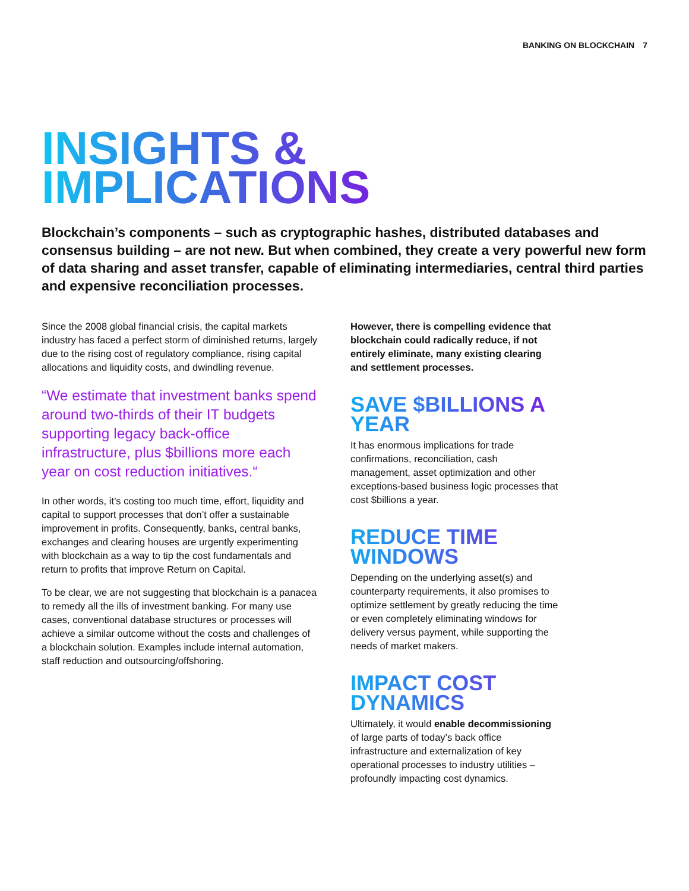BANKING ON BLOCKCHAIN 7
INSIGHTS & IMPLICATIONS
Blockchain’s components – such as cryptographic hashes, distributed databases and consensus building – are not new. But when combined, they create a very powerful new form of data sharing and asset transfer, capable of eliminating intermediaries, central third parties and expensive reconciliation processes.
Since the 2008 global financial crisis, the capital markets industry has faced a perfect storm of diminished returns, largely due to the rising cost of regulatory compliance, rising capital allocations and liquidity costs, and dwindling revenue.
“We estimate that investment banks spend around two-thirds of their IT budgets supporting legacy back-office infrastructure, plus $billions more each year on cost reduction initiatives.“
In other words, it’s costing too much time, effort, liquidity and capital to support processes that don’t offer a sustainable improvement in profits. Consequently, banks, central banks, exchanges and clearing houses are urgently experimenting with blockchain as a way to tip the cost fundamentals and return to profits that improve Return on Capital.
To be clear, we are not suggesting that blockchain is a panacea to remedy all the ills of investment banking. For many use cases, conventional database structures or processes will achieve a similar outcome without the costs and challenges of a blockchain solution. Examples include internal automation, staff reduction and outsourcing/offshoring.
However, there is compelling evidence that blockchain could radically reduce, if not entirely eliminate, many existing clearing and settlement processes.
SAVE $BILLIONS A YEAR
It has enormous implications for trade confirmations, reconciliation, cash management, asset optimization and other exceptions-based business logic processes that cost $billions a year.
REDUCE TIME WINDOWS
Depending on the underlying asset(s) and counterparty requirements, it also promises to optimize settlement by greatly reducing the time or even completely eliminating windows for delivery versus payment, while supporting the needs of market makers.
IMPACT COST DYNAMICS
Ultimately, it would enable decommissioning of large parts of today’s back office infrastructure and externalization of key operational processes to industry utilities – profoundly impacting cost dynamics.